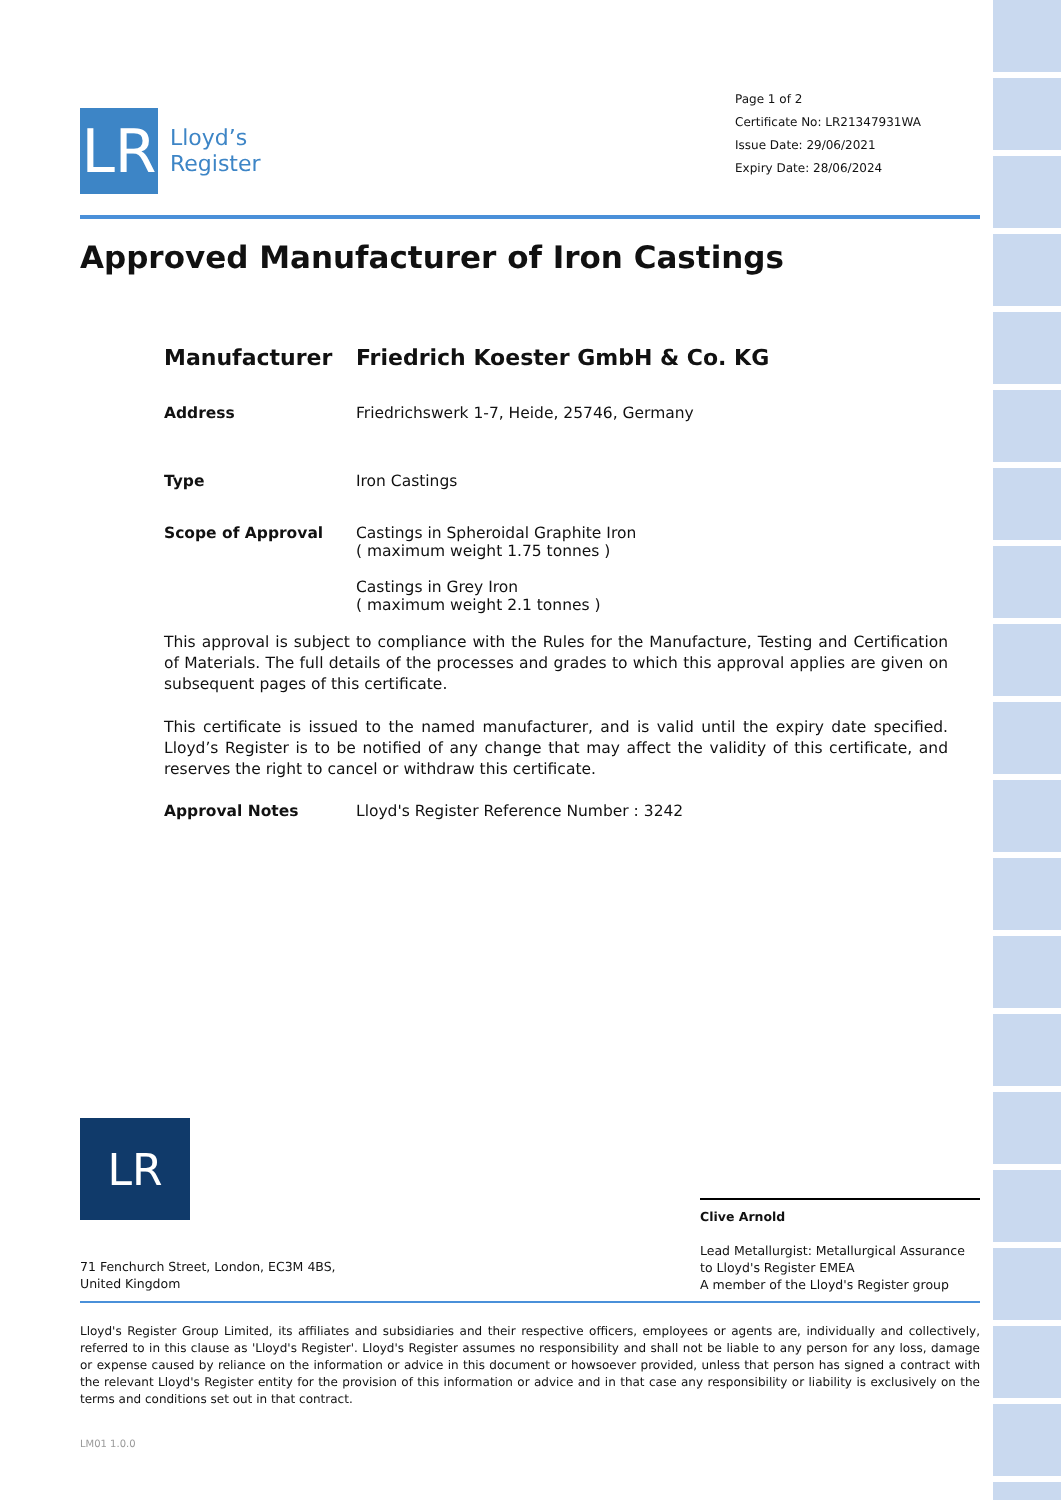LR
Lloyd’s
Register
Page 1 of 2
Certificate No: LR21347931WA
Issue Date: 29/06/2021
Expiry Date: 28/06/2024
Approved Manufacturer of Iron Castings
Manufacturer Friedrich Koester GmbH & Co. KG
Address Friedrichswerk 1-7, Heide, 25746, Germany
Type Iron Castings
Scope of Approval Castings in Spheroidal Graphite Iron
( maximum weight 1.75 tonnes )
Castings in Grey Iron
( maximum weight 2.1 tonnes )
This approval is subject to compliance with the Rules for the Manufacture, Testing and Certification of Materials. The full details of the processes and grades to which this approval applies are given on subsequent pages of this certificate.
This certificate is issued to the named manufacturer, and is valid until the expiry date specified. Lloyd’s Register is to be notified of any change that may affect the validity of this certificate, and reserves the right to cancel or withdraw this certificate.
Approval Notes Lloyd's Register Reference Number : 3242
LR
71 Fenchurch Street, London, EC3M 4BS, United Kingdom
Clive Arnold
Lead Metallurgist: Metallurgical Assurance to Lloyd's Register EMEA
A member of the Lloyd's Register group
Lloyd's Register Group Limited, its affiliates and subsidiaries and their respective officers, employees or agents are, individually and collectively, referred to in this clause as 'Lloyd's Register'. Lloyd's Register assumes no responsibility and shall not be liable to any person for any loss, damage or expense caused by reliance on the information or advice in this document or howsoever provided, unless that person has signed a contract with the relevant Lloyd's Register entity for the provision of this information or advice and in that case any responsibility or liability is exclusively on the terms and conditions set out in that contract.
LM01 1.0.0